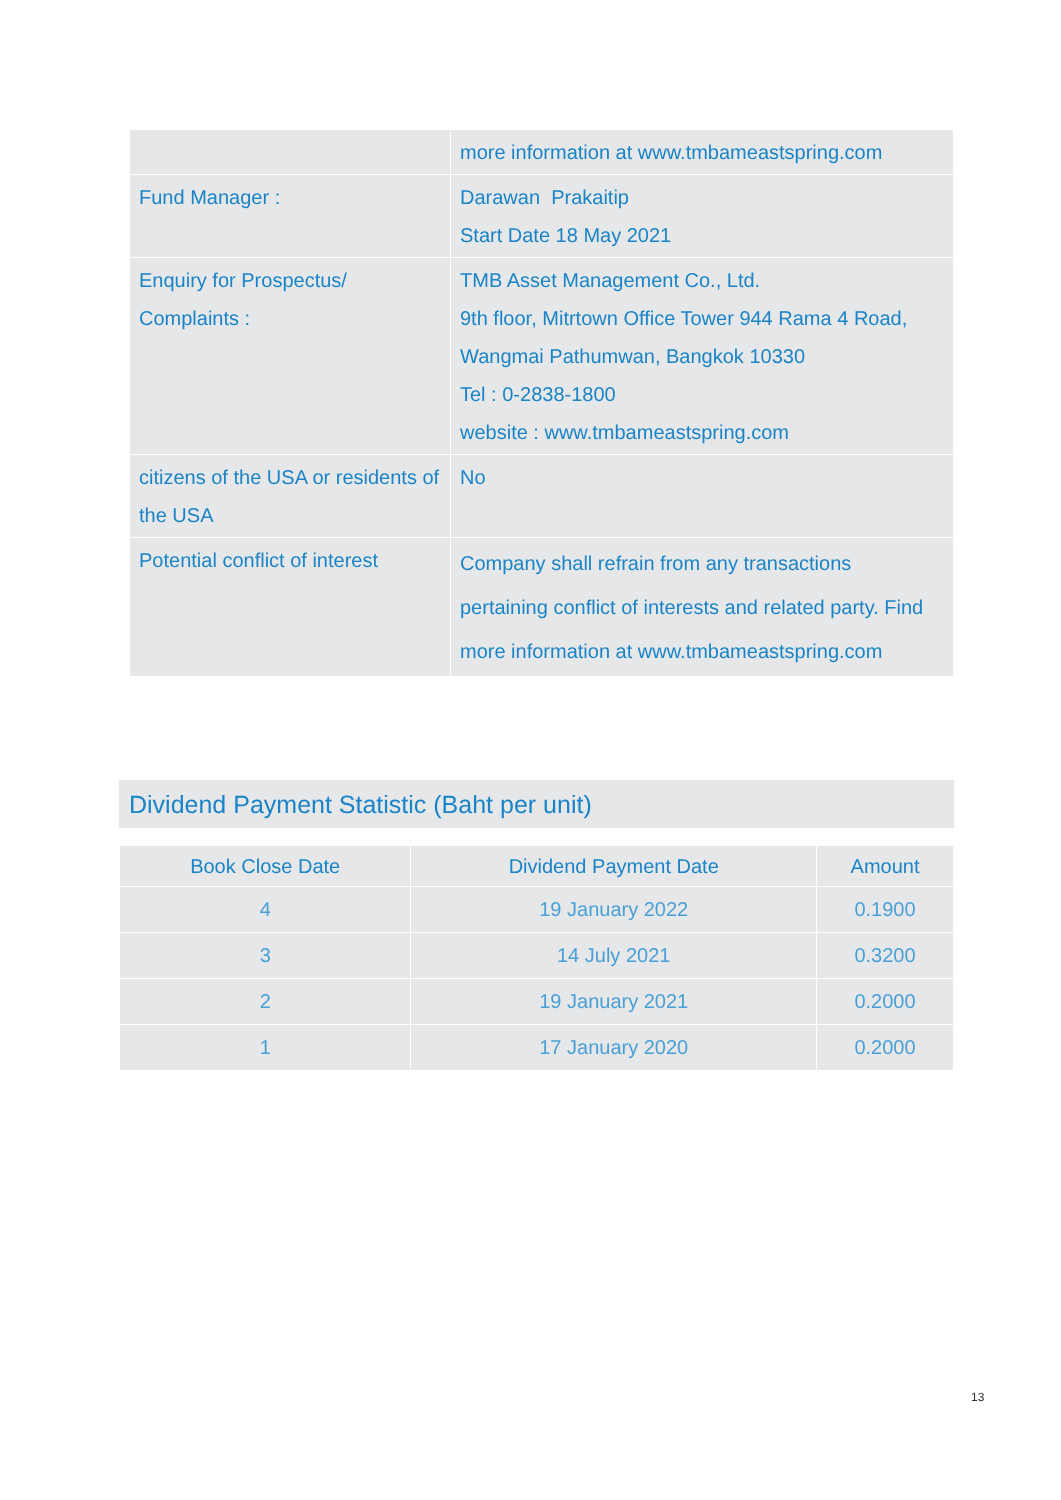| | more information at www.tmbameastspring.com |
| Fund Manager : | Darawan Prakaitip Start Date 18 May 2021 |
| Enquiry for Prospectus/ Complaints : | TMB Asset Management Co., Ltd. 9th floor, Mitrtown Office Tower 944 Rama 4 Road, Wangmai Pathumwan, Bangkok 10330 Tel : 0-2838-1800 website : www.tmbameastspring.com |
| citizens of the USA or residents of the USA | No |
| Potential conflict of interest | Company shall refrain from any transactions pertaining conflict of interests and related party. Find more information at www.tmbameastspring.com |
Dividend Payment Statistic (Baht per unit)
| Book Close Date | Dividend Payment Date | Amount |
| --- | --- | --- |
| 4 | 19 January 2022 | 0.1900 |
| 3 | 14 July 2021 | 0.3200 |
| 2 | 19 January 2021 | 0.2000 |
| 1 | 17 January 2020 | 0.2000 |
13